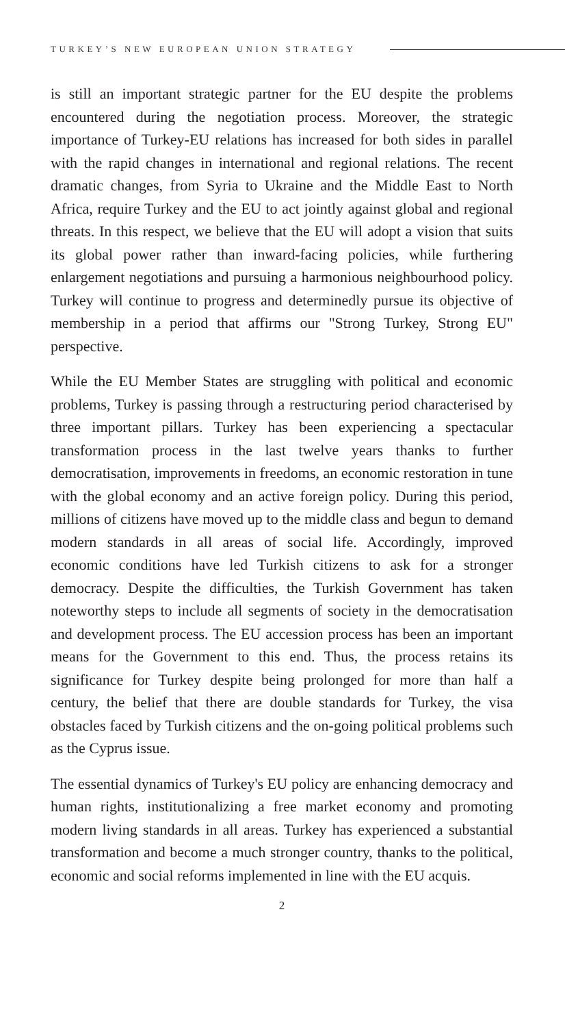TURKEY’S NEW EUROPEAN UNION STRATEGY
is still an important strategic partner for the EU despite the problems encountered during the negotiation process. Moreover, the strategic importance of Turkey-EU relations has increased for both sides in parallel with the rapid changes in international and regional relations. The recent dramatic changes, from Syria to Ukraine and the Middle East to North Africa, require Turkey and the EU to act jointly against global and regional threats. In this respect, we believe that the EU will adopt a vision that suits its global power rather than inward-facing policies, while furthering enlargement negotiations and pursuing a harmonious neighbourhood policy. Turkey will continue to progress and determinedly pursue its objective of membership in a period that affirms our "Strong Turkey, Strong EU" perspective.
While the EU Member States are struggling with political and economic problems, Turkey is passing through a restructuring period characterised by three important pillars. Turkey has been experiencing a spectacular transformation process in the last twelve years thanks to further democratisation, improvements in freedoms, an economic restoration in tune with the global economy and an active foreign policy. During this period, millions of citizens have moved up to the middle class and begun to demand modern standards in all areas of social life. Accordingly, improved economic conditions have led Turkish citizens to ask for a stronger democracy. Despite the difficulties, the Turkish Government has taken noteworthy steps to include all segments of society in the democratisation and development process. The EU accession process has been an important means for the Government to this end. Thus, the process retains its significance for Turkey despite being prolonged for more than half a century, the belief that there are double standards for Turkey, the visa obstacles faced by Turkish citizens and the on-going political problems such as the Cyprus issue.
The essential dynamics of Turkey's EU policy are enhancing democracy and human rights, institutionalizing a free market economy and promoting modern living standards in all areas. Turkey has experienced a substantial transformation and become a much stronger country, thanks to the political, economic and social reforms implemented in line with the EU acquis.
2